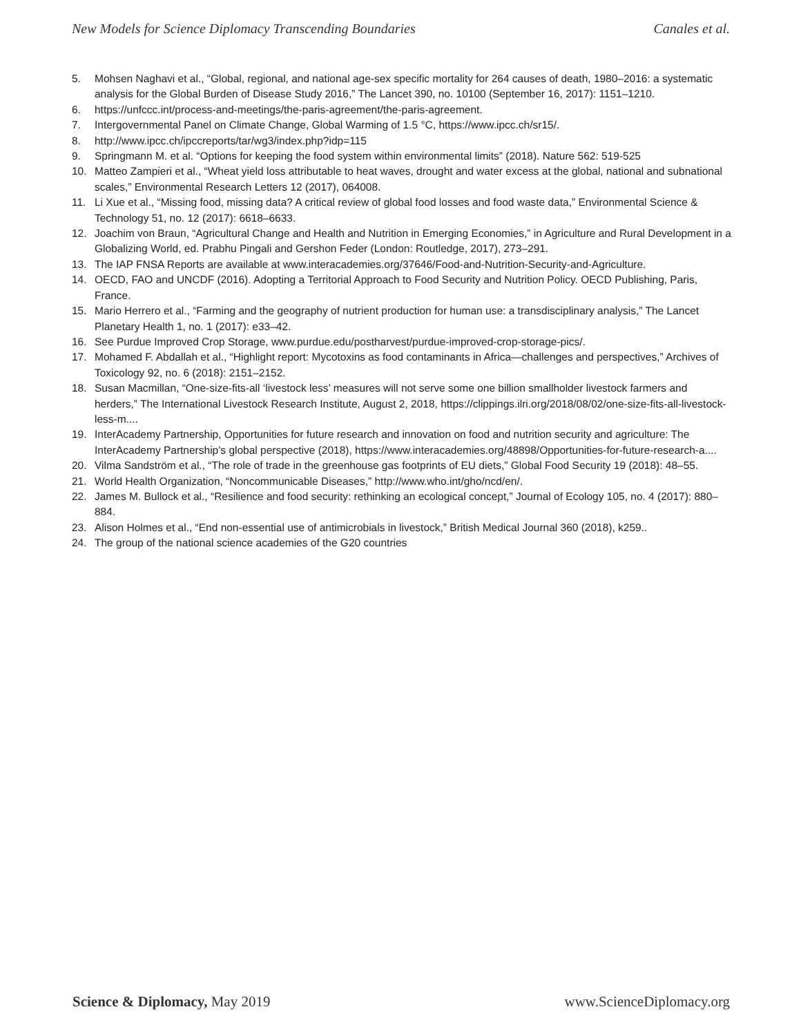New Models for Science Diplomacy Transcending Boundaries Canales et al.
5. Mohsen Naghavi et al., “Global, regional, and national age-sex specific mortality for 264 causes of death, 1980–2016: a systematic analysis for the Global Burden of Disease Study 2016,” The Lancet 390, no. 10100 (September 16, 2017): 1151–1210.
6. https://unfccc.int/process-and-meetings/the-paris-agreement/the-paris-agreement.
7. Intergovernmental Panel on Climate Change, Global Warming of 1.5 °C, https://www.ipcc.ch/sr15/.
8. http://www.ipcc.ch/ipccreports/tar/wg3/index.php?idp=115
9. Springmann M. et al. “Options for keeping the food system within environmental limits” (2018). Nature 562: 519-525
10. Matteo Zampieri et al., “Wheat yield loss attributable to heat waves, drought and water excess at the global, national and subnational scales,” Environmental Research Letters 12 (2017), 064008.
11. Li Xue et al., “Missing food, missing data? A critical review of global food losses and food waste data,” Environmental Science & Technology 51, no. 12 (2017): 6618–6633.
12. Joachim von Braun, “Agricultural Change and Health and Nutrition in Emerging Economies,” in Agriculture and Rural Development in a Globalizing World, ed. Prabhu Pingali and Gershon Feder (London: Routledge, 2017), 273–291.
13. The IAP FNSA Reports are available at www.interacademies.org/37646/Food-and-Nutrition-Security-and-Agriculture.
14. OECD, FAO and UNCDF (2016). Adopting a Territorial Approach to Food Security and Nutrition Policy. OECD Publishing, Paris, France.
15. Mario Herrero et al., “Farming and the geography of nutrient production for human use: a transdisciplinary analysis,” The Lancet Planetary Health 1, no. 1 (2017): e33–42.
16. See Purdue Improved Crop Storage, www.purdue.edu/postharvest/purdue-improved-crop-storage-pics/.
17. Mohamed F. Abdallah et al., “Highlight report: Mycotoxins as food contaminants in Africa—challenges and perspectives,” Archives of Toxicology 92, no. 6 (2018): 2151–2152.
18. Susan Macmillan, “One-size-fits-all ‘livestock less’ measures will not serve some one billion smallholder livestock farmers and herders,” The International Livestock Research Institute, August 2, 2018, https://clippings.ilri.org/2018/08/02/one-size-fits-all-livestock-less-m....
19. InterAcademy Partnership, Opportunities for future research and innovation on food and nutrition security and agriculture: The InterAcademy Partnership’s global perspective (2018), https://www.interacademies.org/48898/Opportunities-for-future-research-a....
20. Vilma Sandström et al., “The role of trade in the greenhouse gas footprints of EU diets,” Global Food Security 19 (2018): 48–55.
21. World Health Organization, “Noncommunicable Diseases,” http://www.who.int/gho/ncd/en/.
22. James M. Bullock et al., “Resilience and food security: rethinking an ecological concept,” Journal of Ecology 105, no. 4 (2017): 880–884.
23. Alison Holmes et al., “End non-essential use of antimicrobials in livestock,” British Medical Journal 360 (2018), k259..
24. The group of the national science academies of the G20 countries
Science & Diplomacy, May 2019 www.ScienceDiplomacy.org